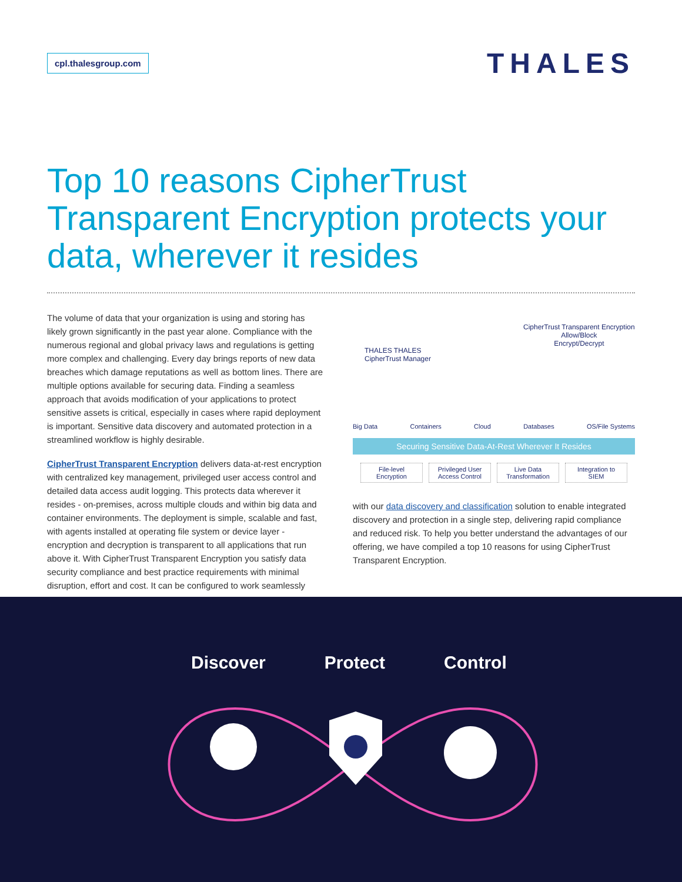cpl.thalesgroup.com
THALES
Top 10 reasons CipherTrust Transparent Encryption protects your data, wherever it resides
The volume of data that your organization is using and storing has likely grown significantly in the past year alone. Compliance with the numerous regional and global privacy laws and regulations is getting more complex and challenging. Every day brings reports of new data breaches which damage reputations as well as bottom lines. There are multiple options available for securing data. Finding a seamless approach that avoids modification of your applications to protect sensitive assets is critical, especially in cases where rapid deployment is important. Sensitive data discovery and automated protection in a streamlined workflow is highly desirable.
CipherTrust Transparent Encryption delivers data-at-rest encryption with centralized key management, privileged user access control and detailed data access audit logging. This protects data wherever it resides - on-premises, across multiple clouds and within big data and container environments. The deployment is simple, scalable and fast, with agents installed at operating file system or device layer - encryption and decryption is transparent to all applications that run above it. With CipherTrust Transparent Encryption you satisfy data security compliance and best practice requirements with minimal disruption, effort and cost. It can be configured to work seamlessly
THALES THALES
CipherTrust Manager
CipherTrust Transparent Encryption
Allow/Block
Encrypt/Decrypt
Big Data Containers Cloud Databases OS/File Systems
Securing Sensitive Data-At-Rest Wherever It Resides
File-level Encryption
Privileged User Access Control
Live Data Transformation
Integration to SIEM
with our data discovery and classification solution to enable integrated discovery and protection in a single step, delivering rapid compliance and reduced risk. To help you better understand the advantages of our offering, we have compiled a top 10 reasons for using CipherTrust Transparent Encryption.
Discover Protect Control